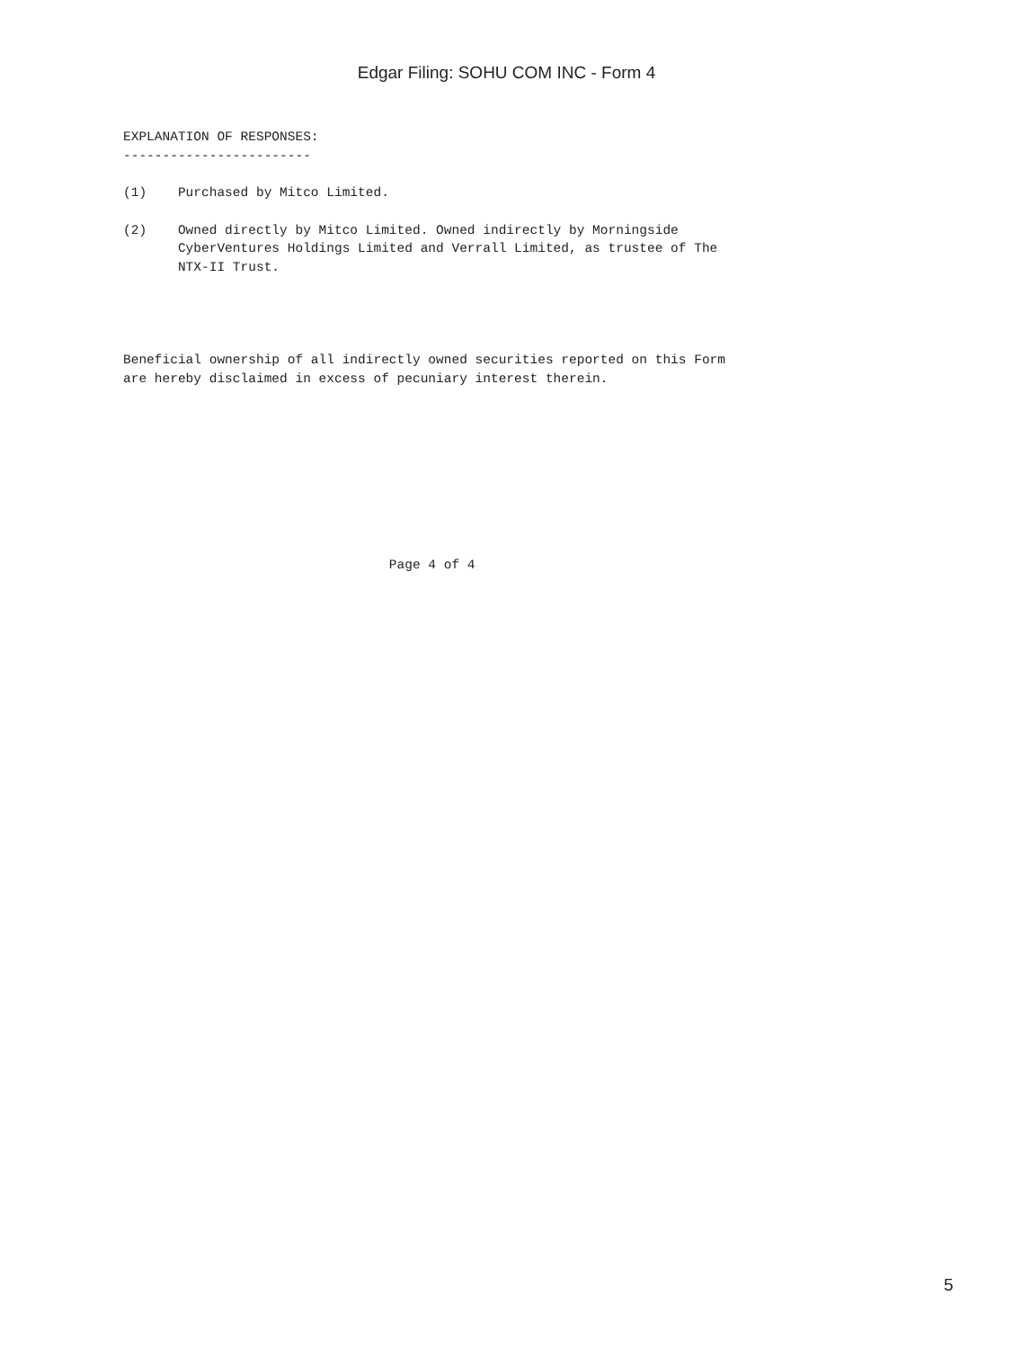Edgar Filing: SOHU COM INC - Form 4
EXPLANATION OF RESPONSES:
------------------------

(1)    Purchased by Mitco Limited.

(2)    Owned directly by Mitco Limited. Owned indirectly by Morningside
       CyberVentures Holdings Limited and Verrall Limited, as trustee of The
       NTX-II Trust.




Beneficial ownership of all indirectly owned securities reported on this Form
are hereby disclaimed in excess of pecuniary interest therein.









                                  Page 4 of 4
5